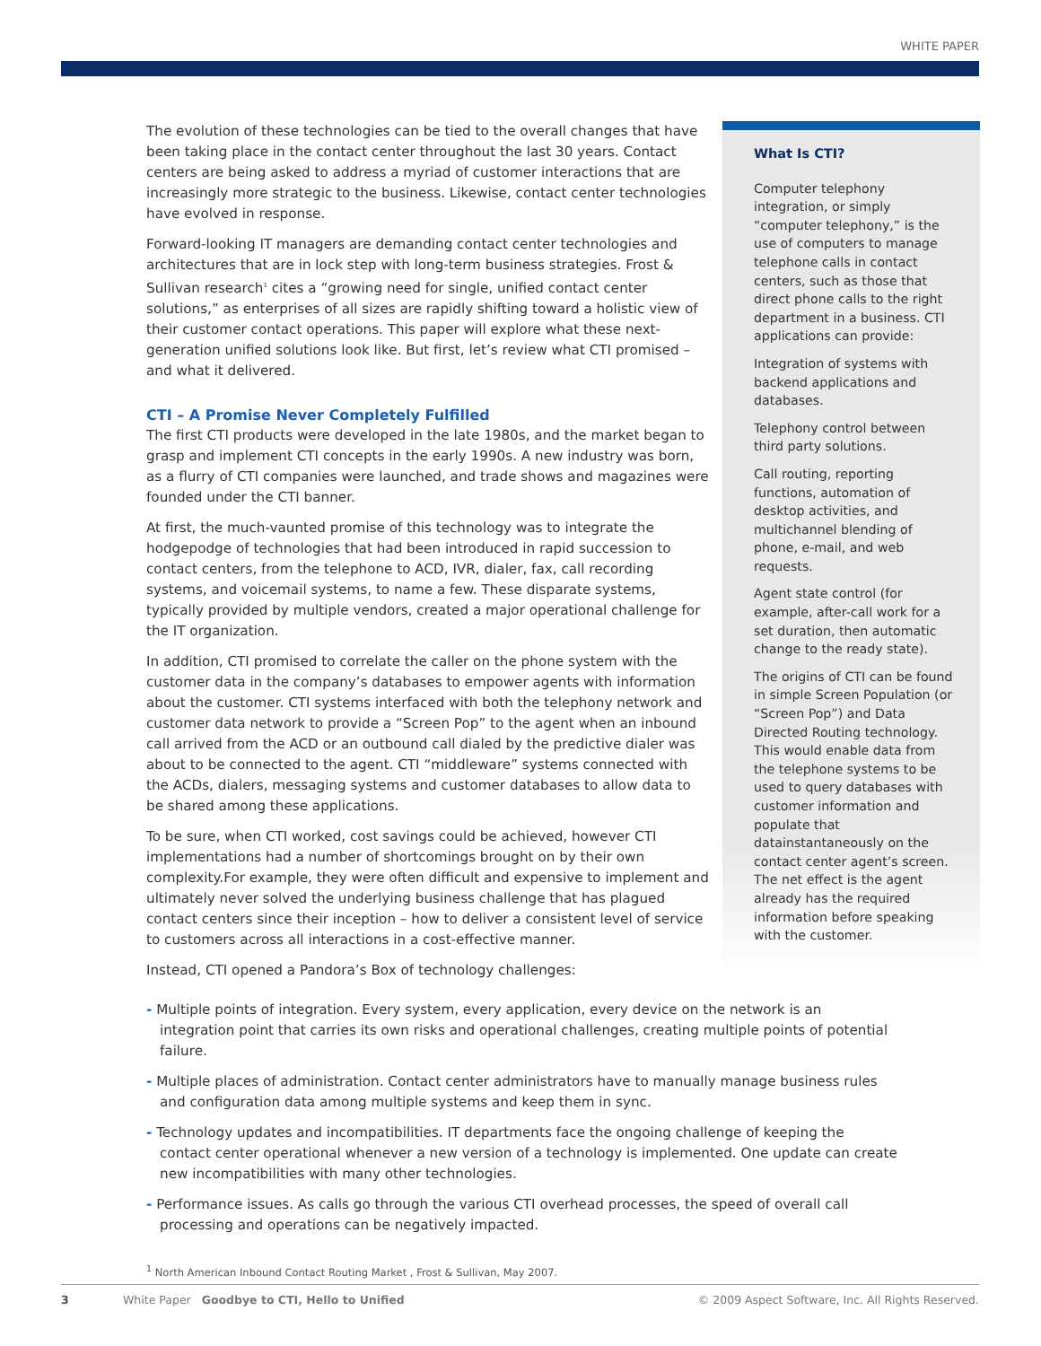WHITE PAPER
The evolution of these technologies can be tied to the overall changes that have been taking place in the contact center throughout the last 30 years. Contact centers are being asked to address a myriad of customer interactions that are increasingly more strategic to the business. Likewise, contact center technologies have evolved in response.
Forward-looking IT managers are demanding contact center technologies and architectures that are in lock step with long-term business strategies. Frost & Sullivan research<sup>1</sup> cites a “growing need for single, unified contact center solutions,” as enterprises of all sizes are rapidly shifting toward a holistic view of their customer contact operations. This paper will explore what these next-generation unified solutions look like. But first, let’s review what CTI promised – and what it delivered.
CTI – A Promise Never Completely Fulfilled
The first CTI products were developed in the late 1980s, and the market began to grasp and implement CTI concepts in the early 1990s. A new industry was born, as a flurry of CTI companies were launched, and trade shows and magazines were founded under the CTI banner.
At first, the much-vaunted promise of this technology was to integrate the hodgepodge of technologies that had been introduced in rapid succession to contact centers, from the telephone to ACD, IVR, dialer, fax, call recording systems, and voicemail systems, to name a few. These disparate systems, typically provided by multiple vendors, created a major operational challenge for the IT organization.
In addition, CTI promised to correlate the caller on the phone system with the customer data in the company’s databases to empower agents with information about the customer. CTI systems interfaced with both the telephony network and customer data network to provide a “Screen Pop” to the agent when an inbound call arrived from the ACD or an outbound call dialed by the predictive dialer was about to be connected to the agent. CTI “middleware” systems connected with the ACDs, dialers, messaging systems and customer databases to allow data to be shared among these applications.
To be sure, when CTI worked, cost savings could be achieved, however CTI implementations had a number of shortcomings brought on by their own complexity.For example, they were often difficult and expensive to implement and ultimately never solved the underlying business challenge that has plagued contact centers since their inception – how to deliver a consistent level of service to customers across all interactions in a cost-effective manner.
Instead, CTI opened a Pandora’s Box of technology challenges:
What Is CTI?
Computer telephony integration, or simply “computer telephony,” is the use of computers to manage telephone calls in contact centers, such as those that direct phone calls to the right department in a business. CTI applications can provide:
Integration of systems with backend applications and databases.
Telephony control between third party solutions.
Call routing, reporting functions, automation of desktop activities, and multichannel blending of phone, e-mail, and web requests.
Agent state control (for example, after-call work for a set duration, then automatic change to the ready state).
The origins of CTI can be found in simple Screen Population (or “Screen Pop”) and Data Directed Routing technology. This would enable data from the telephone systems to be used to query databases with customer information and populate that datainstantaneously on the contact center agent’s screen. The net effect is the agent already has the required information before speaking with the customer.
- Multiple points of integration. Every system, every application, every device on the network is an integration point that carries its own risks and operational challenges, creating multiple points of potential failure.
- Multiple places of administration. Contact center administrators have to manually manage business rules and configuration data among multiple systems and keep them in sync.
- Technology updates and incompatibilities. IT departments face the ongoing challenge of keeping the contact center operational whenever a new version of a technology is implemented. One update can create new incompatibilities with many other technologies.
- Performance issues. As calls go through the various CTI overhead processes, the speed of overall call processing and operations can be negatively impacted.
<sup>1</sup> North American Inbound Contact Routing Market , Frost & Sullivan, May 2007.
3 White Paper Goodbye to CTI, Hello to Unified © 2009 Aspect Software, Inc. All Rights Reserved.